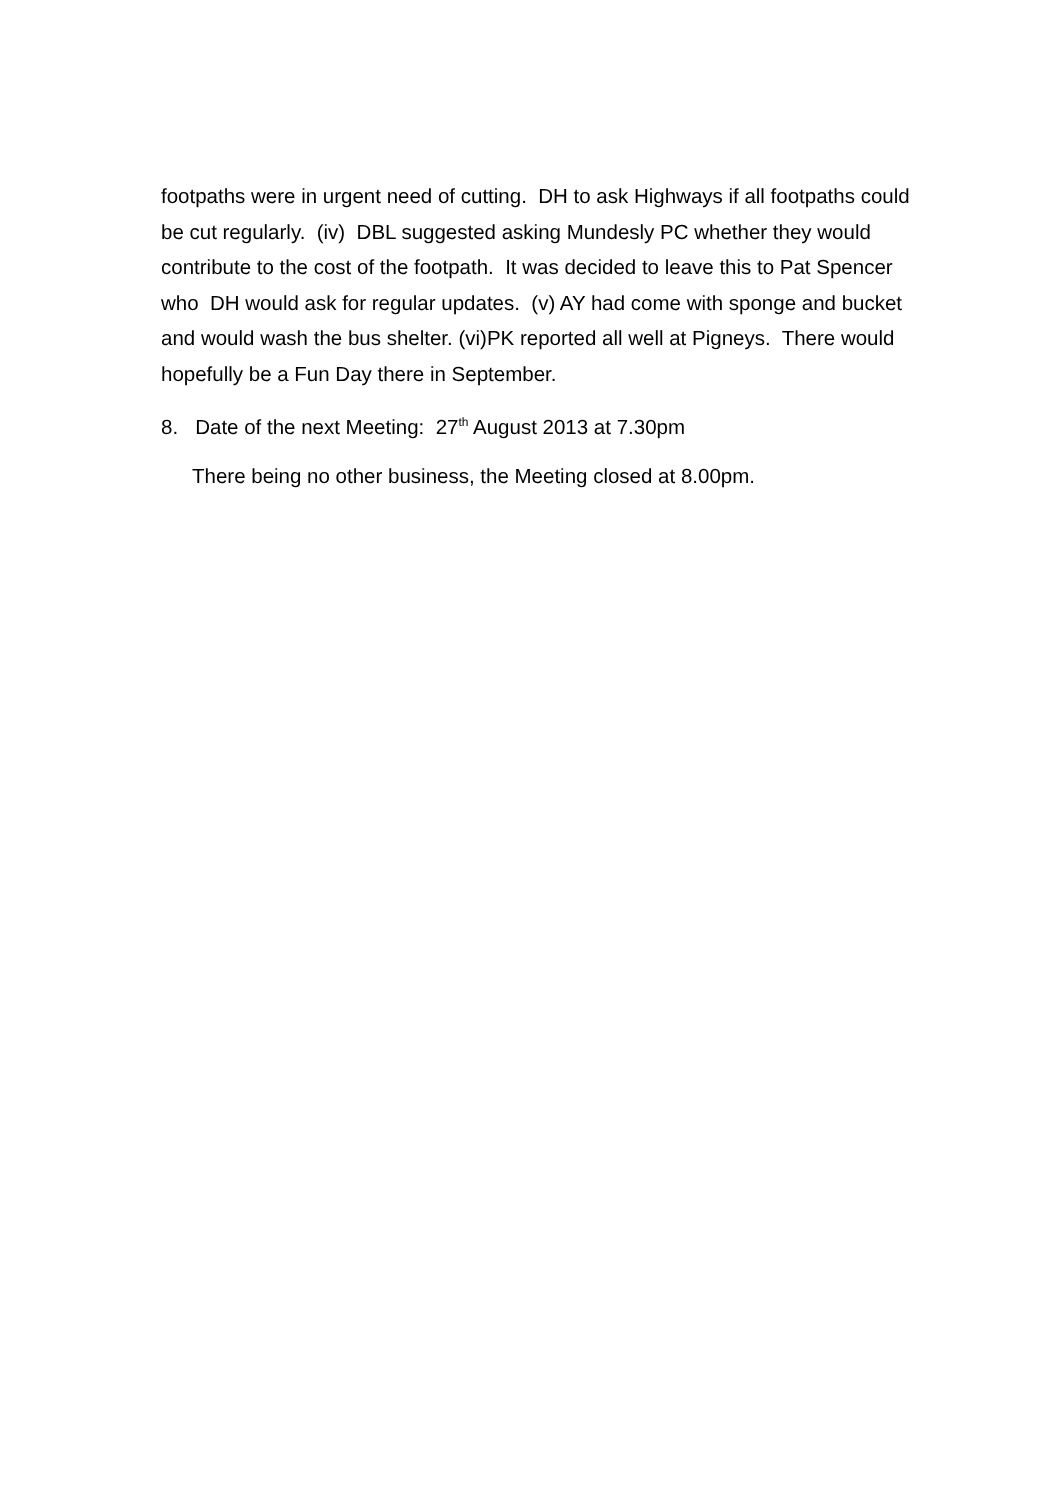footpaths were in urgent need of cutting. DH to ask Highways if all footpaths could be cut regularly. (iv) DBL suggested asking Mundesly PC whether they would contribute to the cost of the footpath. It was decided to leave this to Pat Spencer who DH would ask for regular updates. (v) AY had come with sponge and bucket and would wash the bus shelter. (vi)PK reported all well at Pigneys. There would hopefully be a Fun Day there in September.
8. Date of the next Meeting: 27<sup>th</sup> August 2013 at 7.30pm
There being no other business, the Meeting closed at 8.00pm.